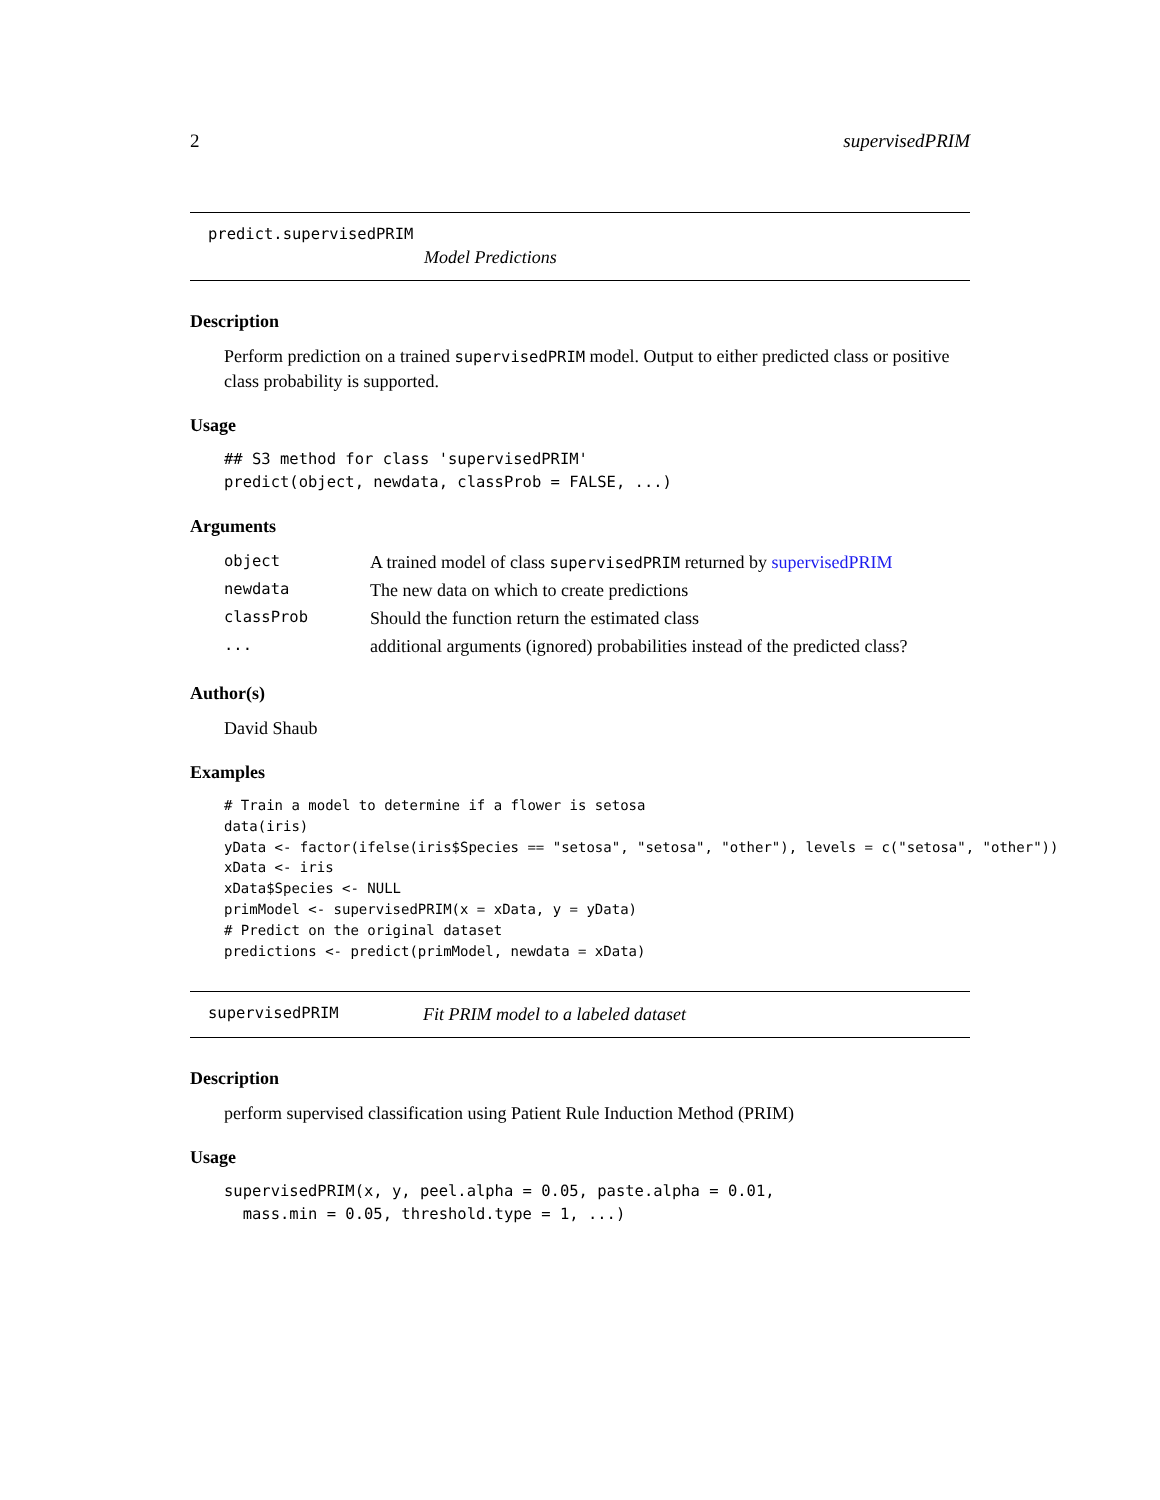2 supervisedPRIM
predict.supervisedPRIM
Model Predictions
Description
Perform prediction on a trained supervisedPRIM model. Output to either predicted class or positive class probability is supported.
Usage
## S3 method for class 'supervisedPRIM'
predict(object, newdata, classProb = FALSE, ...)
Arguments
| object | A trained model of class supervisedPRIM returned by supervisedPRIM |
| newdata | The new data on which to create predictions |
| classProb | Should the function return the estimated class |
| ... | additional arguments (ignored) probabilities instead of the predicted class? |
Author(s)
David Shaub
Examples
# Train a model to determine if a flower is setosa
data(iris)
yData <- factor(ifelse(iris$Species == "setosa", "setosa", "other"), levels = c("setosa", "other"))
xData <- iris
xData$Species <- NULL
primModel <- supervisedPRIM(x = xData, y = yData)
# Predict on the original dataset
predictions <- predict(primModel, newdata = xData)
supervisedPRIM Fit PRIM model to a labeled dataset
Description
perform supervised classification using Patient Rule Induction Method (PRIM)
Usage
supervisedPRIM(x, y, peel.alpha = 0.05, paste.alpha = 0.01,
  mass.min = 0.05, threshold.type = 1, ...)